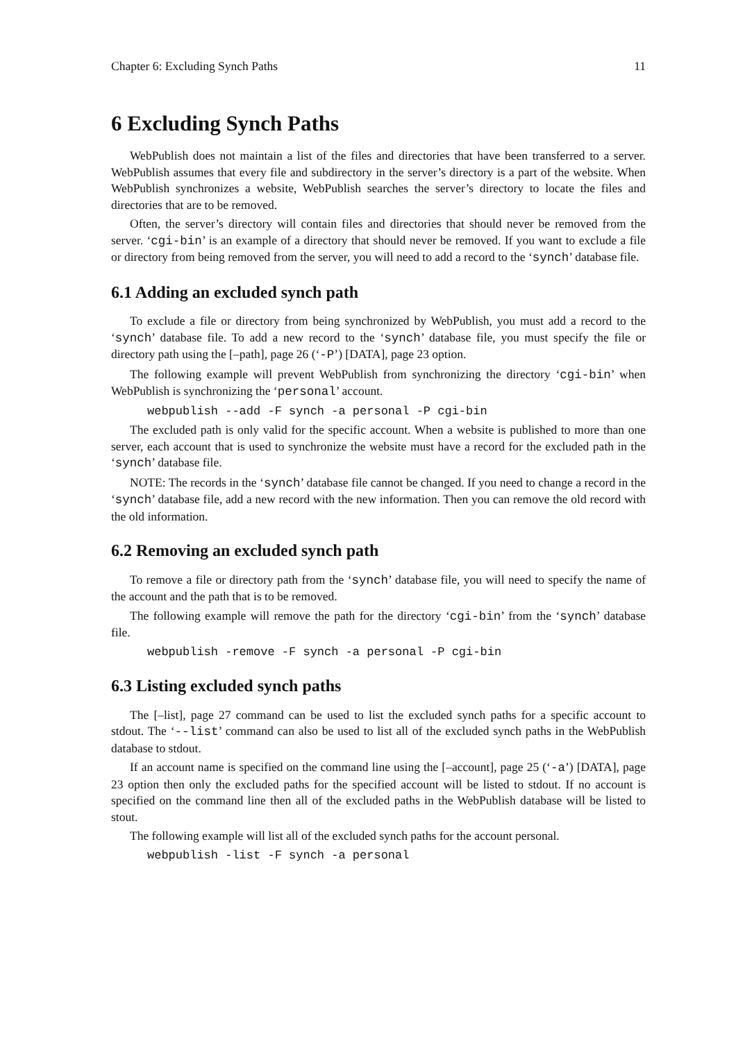Chapter 6: Excluding Synch Paths 11
6 Excluding Synch Paths
WebPublish does not maintain a list of the files and directories that have been transferred to a server. WebPublish assumes that every file and subdirectory in the server’s directory is a part of the website. When WebPublish synchronizes a website, WebPublish searches the server’s directory to locate the files and directories that are to be removed.
Often, the server’s directory will contain files and directories that should never be removed from the server. ‘cgi-bin’ is an example of a directory that should never be removed. If you want to exclude a file or directory from being removed from the server, you will need to add a record to the ‘synch’ database file.
6.1 Adding an excluded synch path
To exclude a file or directory from being synchronized by WebPublish, you must add a record to the ‘synch’ database file. To add a new record to the ‘synch’ database file, you must specify the file or directory path using the [–path], page 26 (‘-P’) [DATA], page 23 option.
The following example will prevent WebPublish from synchronizing the directory ‘cgi-bin’ when WebPublish is synchronizing the ‘personal’ account.
webpublish --add -F synch -a personal -P cgi-bin
The excluded path is only valid for the specific account. When a website is published to more than one server, each account that is used to synchronize the website must have a record for the excluded path in the ‘synch’ database file.
NOTE: The records in the ‘synch’ database file cannot be changed. If you need to change a record in the ‘synch’ database file, add a new record with the new information. Then you can remove the old record with the old information.
6.2 Removing an excluded synch path
To remove a file or directory path from the ‘synch’ database file, you will need to specify the name of the account and the path that is to be removed.
The following example will remove the path for the directory ‘cgi-bin’ from the ‘synch’ database file.
webpublish -remove -F synch -a personal -P cgi-bin
6.3 Listing excluded synch paths
The [–list], page 27 command can be used to list the excluded synch paths for a specific account to stdout. The ‘--list’ command can also be used to list all of the excluded synch paths in the WebPublish database to stdout.
If an account name is specified on the command line using the [–account], page 25 (‘-a’) [DATA], page 23 option then only the excluded paths for the specified account will be listed to stdout. If no account is specified on the command line then all of the excluded paths in the WebPublish database will be listed to stout.
The following example will list all of the excluded synch paths for the account personal.
webpublish -list -F synch -a personal